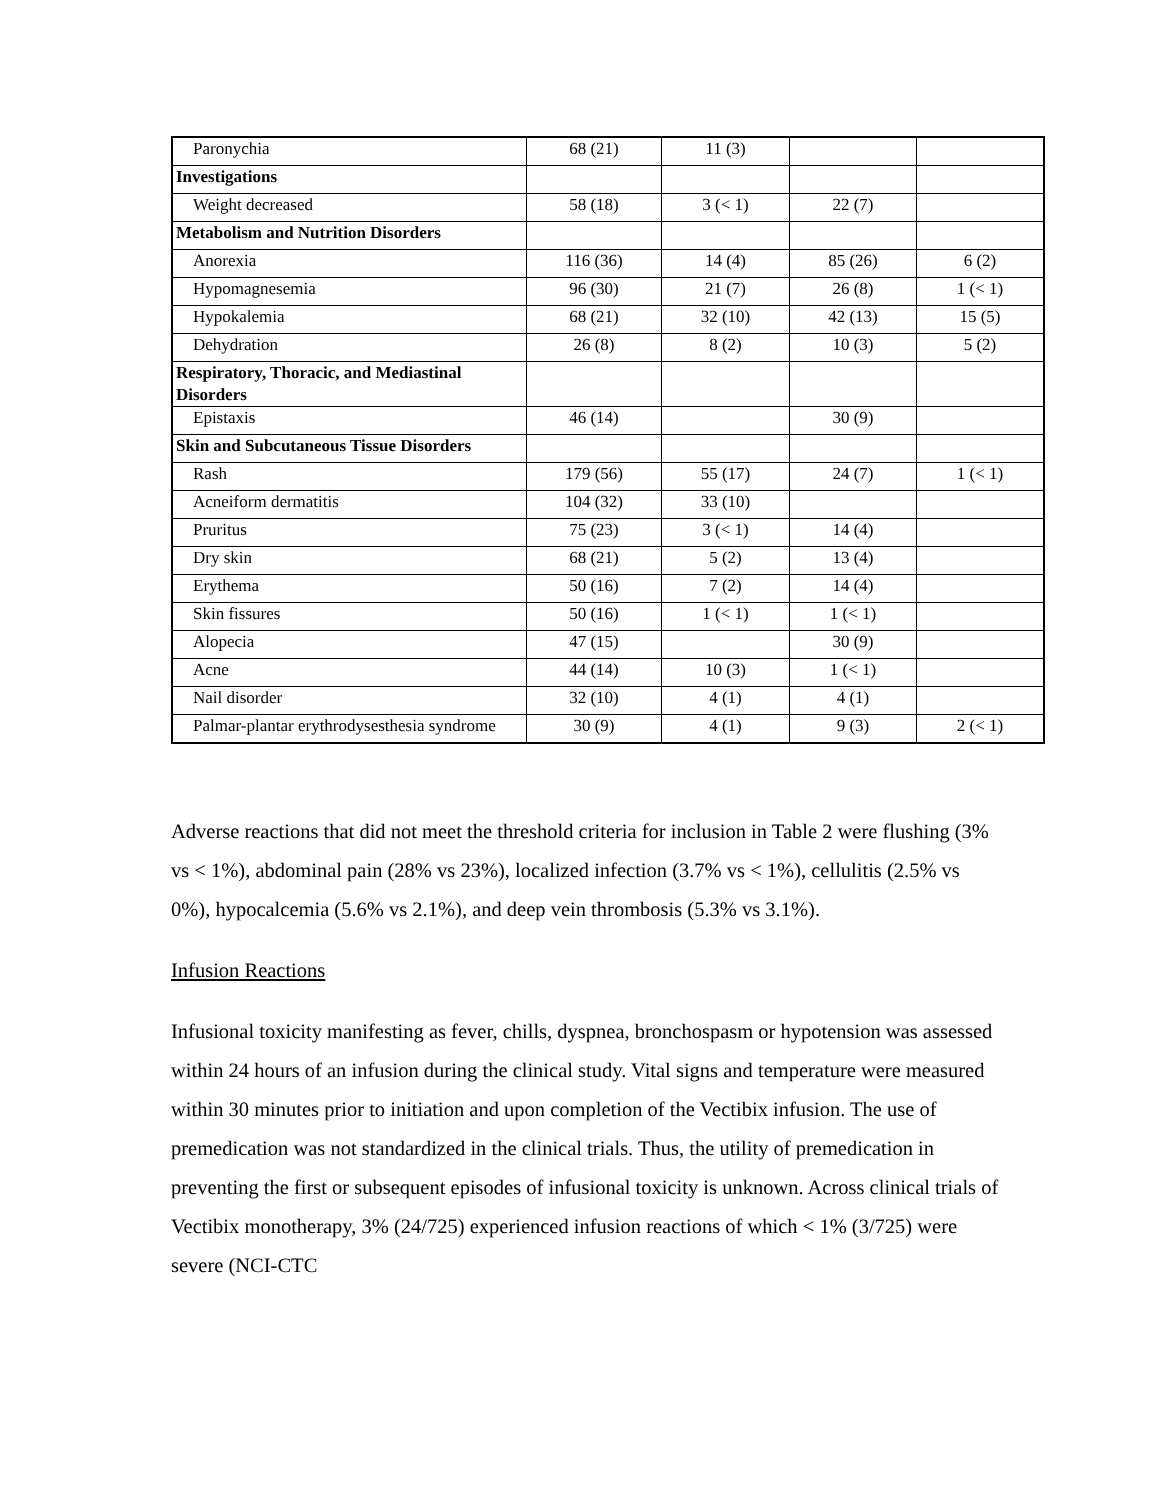| Paronychia | 68 (21) | 11 (3) | | |
| Investigations | | | | |
| Weight decreased | 58 (18) | 3 (< 1) | 22 (7) | |
| Metabolism and Nutrition Disorders | | | | |
| Anorexia | 116 (36) | 14 (4) | 85 (26) | 6 (2) |
| Hypomagnesemia | 96 (30) | 21 (7) | 26 (8) | 1 (< 1) |
| Hypokalemia | 68 (21) | 32 (10) | 42 (13) | 15 (5) |
| Dehydration | 26 (8) | 8 (2) | 10 (3) | 5 (2) |
| Respiratory, Thoracic, and Mediastinal Disorders | | | | |
| Epistaxis | 46 (14) | | 30 (9) | |
| Skin and Subcutaneous Tissue Disorders | | | | |
| Rash | 179 (56) | 55 (17) | 24 (7) | 1 (< 1) |
| Acneiform dermatitis | 104 (32) | 33 (10) | | |
| Pruritus | 75 (23) | 3 (< 1) | 14 (4) | |
| Dry skin | 68 (21) | 5 (2) | 13 (4) | |
| Erythema | 50 (16) | 7 (2) | 14 (4) | |
| Skin fissures | 50 (16) | 1 (< 1) | 1 (< 1) | |
| Alopecia | 47 (15) | | 30 (9) | |
| Acne | 44 (14) | 10 (3) | 1 (< 1) | |
| Nail disorder | 32 (10) | 4 (1) | 4 (1) | |
| Palmar-plantar erythrodysesthesia syndrome | 30 (9) | 4 (1) | 9 (3) | 2 (< 1) |
Adverse reactions that did not meet the threshold criteria for inclusion in Table 2 were flushing (3% vs < 1%), abdominal pain (28% vs 23%), localized infection (3.7% vs < 1%), cellulitis (2.5% vs 0%), hypocalcemia (5.6% vs 2.1%), and deep vein thrombosis (5.3% vs 3.1%).
Infusion Reactions
Infusional toxicity manifesting as fever, chills, dyspnea, bronchospasm or hypotension was assessed within 24 hours of an infusion during the clinical study. Vital signs and temperature were measured within 30 minutes prior to initiation and upon completion of the Vectibix infusion. The use of premedication was not standardized in the clinical trials. Thus, the utility of premedication in preventing the first or subsequent episodes of infusional toxicity is unknown. Across clinical trials of Vectibix monotherapy, 3% (24/725) experienced infusion reactions of which < 1% (3/725) were severe (NCI-CTC